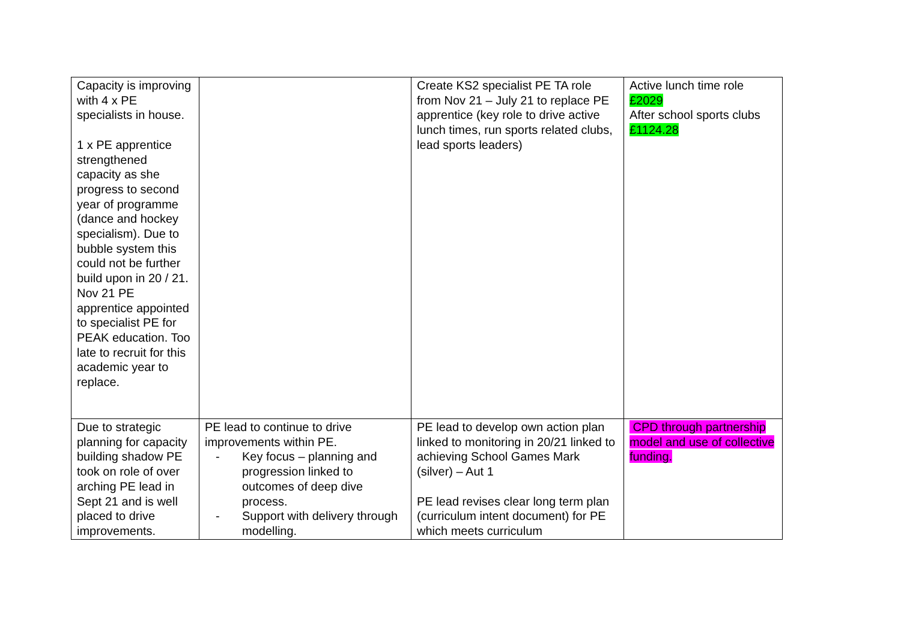| Capacity is improving with 4 x PE specialists in house. 1 x PE apprentice strengthened capacity as she progress to second year of programme (dance and hockey specialism). Due to bubble system this could not be further build upon in 20 / 21. Nov 21 PE apprentice appointed to specialist PE for PEAK education. Too late to recruit for this academic year to replace. | | Create KS2 specialist PE TA role from Nov 21 – July 21 to replace PE apprentice (key role to drive active lunch times, run sports related clubs, lead sports leaders) | Active lunch time role £2029 After school sports clubs £1124.28 |
| Due to strategic planning for capacity building shadow PE took on role of over arching PE lead in Sept 21 and is well placed to drive improvements. | PE lead to continue to drive improvements within PE. - Key focus – planning and progression linked to outcomes of deep dive process. - Support with delivery through modelling. | PE lead to develop own action plan linked to monitoring in 20/21 linked to achieving School Games Mark (silver) – Aut 1 PE lead revises clear long term plan (curriculum intent document) for PE which meets curriculum | CPD through partnership model and use of collective funding. |